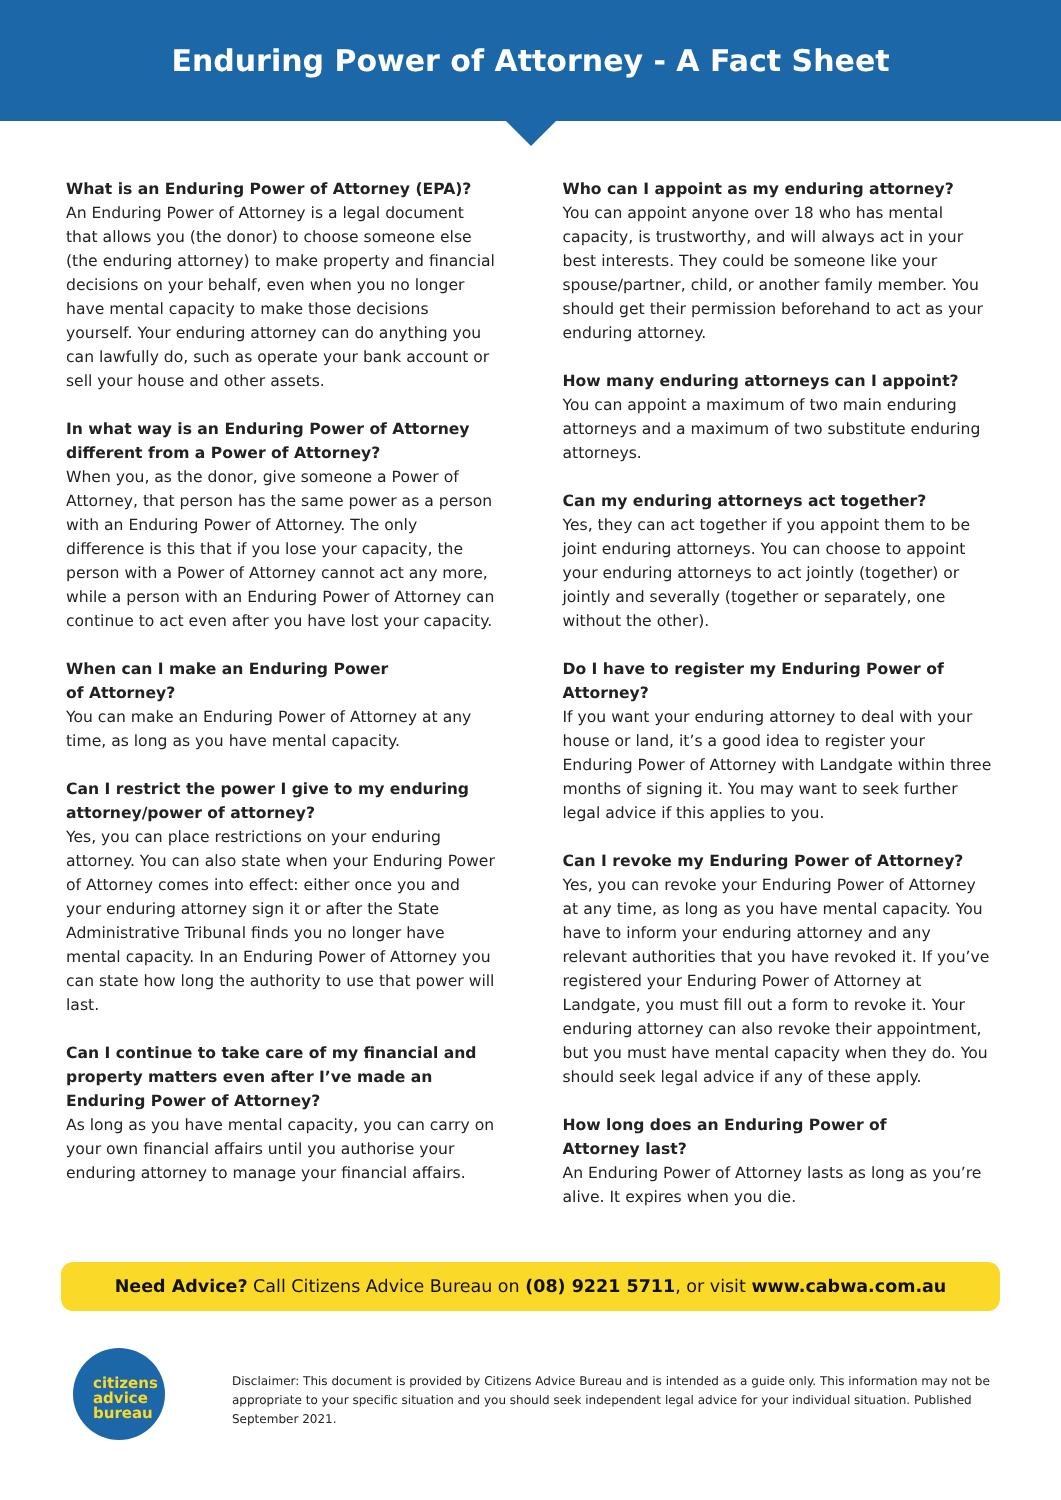Enduring Power of Attorney - A Fact Sheet
What is an Enduring Power of Attorney (EPA)?
An Enduring Power of Attorney is a legal document that allows you (the donor) to choose someone else (the enduring attorney) to make property and financial decisions on your behalf, even when you no longer have mental capacity to make those decisions yourself. Your enduring attorney can do anything you can lawfully do, such as operate your bank account or sell your house and other assets.
In what way is an Enduring Power of Attorney different from a Power of Attorney?
When you, as the donor, give someone a Power of Attorney, that person has the same power as a person with an Enduring Power of Attorney. The only difference is this that if you lose your capacity, the person with a Power of Attorney cannot act any more, while a person with an Enduring Power of Attorney can continue to act even after you have lost your capacity.
When can I make an Enduring Power
of Attorney?
You can make an Enduring Power of Attorney at any time, as long as you have mental capacity.
Can I restrict the power I give to my enduring attorney/power of attorney?
Yes, you can place restrictions on your enduring attorney. You can also state when your Enduring Power of Attorney comes into effect: either once you and your enduring attorney sign it or after the State Administrative Tribunal finds you no longer have mental capacity. In an Enduring Power of Attorney you can state how long the authority to use that power will last.
Can I continue to take care of my financial and property matters even after I’ve made an Enduring Power of Attorney?
As long as you have mental capacity, you can carry on your own financial affairs until you authorise your enduring attorney to manage your financial affairs.
Who can I appoint as my enduring attorney?
You can appoint anyone over 18 who has mental capacity, is trustworthy, and will always act in your best interests. They could be someone like your spouse/partner, child, or another family member. You should get their permission beforehand to act as your enduring attorney.
How many enduring attorneys can I appoint?
You can appoint a maximum of two main enduring attorneys and a maximum of two substitute enduring attorneys.
Can my enduring attorneys act together?
Yes, they can act together if you appoint them to be joint enduring attorneys. You can choose to appoint your enduring attorneys to act jointly (together) or jointly and severally (together or separately, one without the other).
Do I have to register my Enduring Power of Attorney?
If you want your enduring attorney to deal with your house or land, it’s a good idea to register your Enduring Power of Attorney with Landgate within three months of signing it. You may want to seek further legal advice if this applies to you.
Can I revoke my Enduring Power of Attorney?
Yes, you can revoke your Enduring Power of Attorney at any time, as long as you have mental capacity. You have to inform your enduring attorney and any relevant authorities that you have revoked it. If you’ve registered your Enduring Power of Attorney at Landgate, you must fill out a form to revoke it. Your enduring attorney can also revoke their appointment, but you must have mental capacity when they do. You should seek legal advice if any of these apply.
How long does an Enduring Power of
Attorney last?
An Enduring Power of Attorney lasts as long as you’re alive. It expires when you die.
Need Advice? Call Citizens Advice Bureau on (08) 9221 5711, or visit www.cabwa.com.au
citizens
advice
bureau
Disclaimer: This document is provided by Citizens Advice Bureau and is intended as a guide only. This information may not be appropriate to your specific situation and you should seek independent legal advice for your individual situation. Published September 2021.